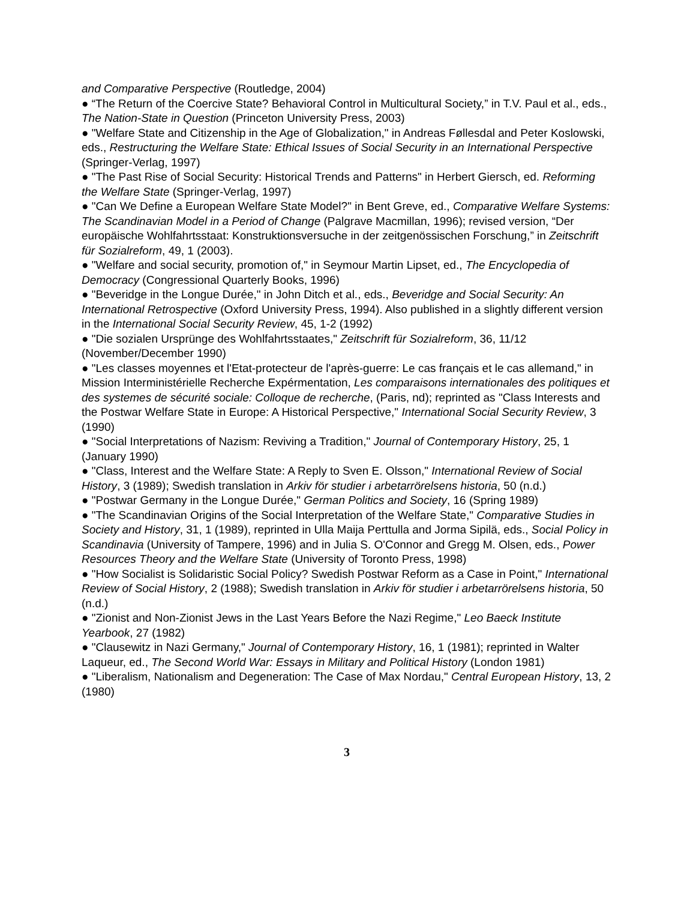and Comparative Perspective (Routledge, 2004)
● “The Return of the Coercive State? Behavioral Control in Multicultural Society,” in T.V. Paul et al., eds., The Nation-State in Question (Princeton University Press, 2003)
● "Welfare State and Citizenship in the Age of Globalization," in Andreas Føllesdal and Peter Koslowski, eds., Restructuring the Welfare State: Ethical Issues of Social Security in an International Perspective (Springer-Verlag, 1997)
● "The Past Rise of Social Security: Historical Trends and Patterns" in Herbert Giersch, ed. Reforming the Welfare State (Springer-Verlag, 1997)
● "Can We Define a European Welfare State Model?" in Bent Greve, ed., Comparative Welfare Systems: The Scandinavian Model in a Period of Change (Palgrave Macmillan, 1996); revised version, “Der europäische Wohlfahrtsstaat: Konstruktionsversuche in der zeitgenössischen Forschung,” in Zeitschrift für Sozialreform, 49, 1 (2003).
● "Welfare and social security, promotion of," in Seymour Martin Lipset, ed., The Encyclopedia of Democracy (Congressional Quarterly Books, 1996)
● "Beveridge in the Longue Durée," in John Ditch et al., eds., Beveridge and Social Security: An International Retrospective (Oxford University Press, 1994). Also published in a slightly different version in the International Social Security Review, 45, 1-2 (1992)
● "Die sozialen Ursprünge des Wohlfahrtsstaates," Zeitschrift für Sozialreform, 36, 11/12 (November/December 1990)
● "Les classes moyennes et l'Etat-protecteur de l'après-guerre: Le cas français et le cas allemand," in Mission Interministérielle Recherche Expérmentation, Les comparaisons internationales des politiques et des systemes de sécurité sociale: Colloque de recherche, (Paris, nd); reprinted as "Class Interests and the Postwar Welfare State in Europe: A Historical Perspective," International Social Security Review, 3 (1990)
● "Social Interpretations of Nazism: Reviving a Tradition," Journal of Contemporary History, 25, 1 (January 1990)
● "Class, Interest and the Welfare State: A Reply to Sven E. Olsson," International Review of Social History, 3 (1989); Swedish translation in Arkiv för studier i arbetarrörelsens historia, 50 (n.d.)
● "Postwar Germany in the Longue Durée," German Politics and Society, 16 (Spring 1989)
● "The Scandinavian Origins of the Social Interpretation of the Welfare State," Comparative Studies in Society and History, 31, 1 (1989), reprinted in Ulla Maija Perttulla and Jorma Sipilä, eds., Social Policy in Scandinavia (University of Tampere, 1996) and in Julia S. O'Connor and Gregg M. Olsen, eds., Power Resources Theory and the Welfare State (University of Toronto Press, 1998)
● "How Socialist is Solidaristic Social Policy? Swedish Postwar Reform as a Case in Point," International Review of Social History, 2 (1988); Swedish translation in Arkiv för studier i arbetarrörelsens historia, 50 (n.d.)
● "Zionist and Non-Zionist Jews in the Last Years Before the Nazi Regime," Leo Baeck Institute Yearbook, 27 (1982)
● "Clausewitz in Nazi Germany," Journal of Contemporary History, 16, 1 (1981); reprinted in Walter Laqueur, ed., The Second World War: Essays in Military and Political History (London 1981)
● "Liberalism, Nationalism and Degeneration: The Case of Max Nordau," Central European History, 13, 2 (1980)
3